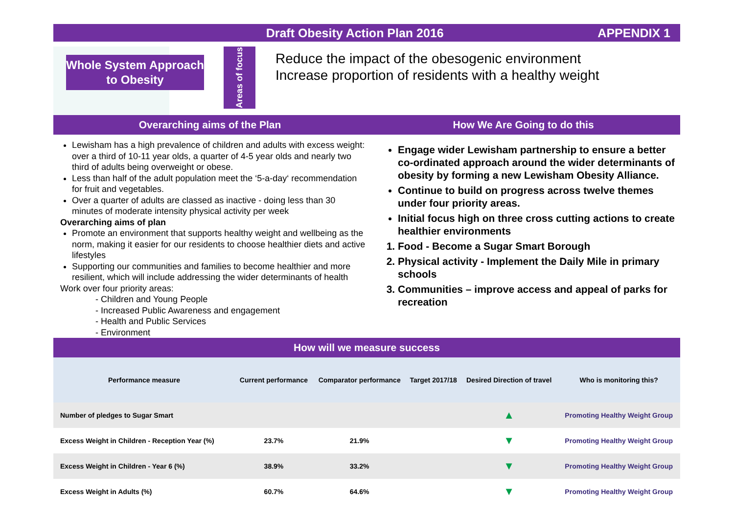Draft Obesity Action Plan 2016 APPENDIX 1
Whole System Approach to Obesity
Areas of focus
Reduce the impact of the obesogenic environment
Increase proportion of residents with a healthy weight
Overarching aims of the Plan
Lewisham has a high prevalence of children and adults with excess weight: over a third of 10-11 year olds, a quarter of 4-5 year olds and nearly two third of adults being overweight or obese.
Less than half of the adult population meet the ‘5-a-day‘ recommendation for fruit and vegetables.
Over a quarter of adults are classed as inactive - doing less than 30 minutes of moderate intensity physical activity per week
Overarching aims of plan
Promote an environment that supports healthy weight and wellbeing as the norm, making it easier for our residents to choose healthier diets and active lifestyles
Supporting our communities and families to become healthier and more resilient, which will include addressing the wider determinants of health
Work over four priority areas:
- Children and Young People
- Increased Public Awareness and engagement
- Health and Public Services
- Environment
How We Are Going to do this
Engage wider Lewisham partnership to ensure a better co-ordinated approach around the wider determinants of obesity by forming a new Lewisham Obesity Alliance.
Continue to build on progress across twelve themes under four priority areas.
Initial focus high on three cross cutting actions to create healthier environments
1. Food - Become a Sugar Smart Borough
2. Physical activity - Implement the Daily Mile in primary schools
3. Communities – improve access and appeal of parks for recreation
How will we measure success
| Performance measure | Current performance | Comparator performance | Target 2017/18 | Desired Direction of travel | Who is monitoring this? |
| --- | --- | --- | --- | --- | --- |
| Number of pledges to Sugar Smart | | | | ▲ | Promoting Healthy Weight Group |
| Excess Weight in Children - Reception Year (%) | 23.7% | 21.9% | | ▼ | Promoting Healthy Weight Group |
| Excess Weight in Children - Year 6 (%) | 38.9% | 33.2% | | ▼ | Promoting Healthy Weight Group |
| Excess Weight in Adults (%) | 60.7% | 64.6% | | ▼ | Promoting Healthy Weight Group |